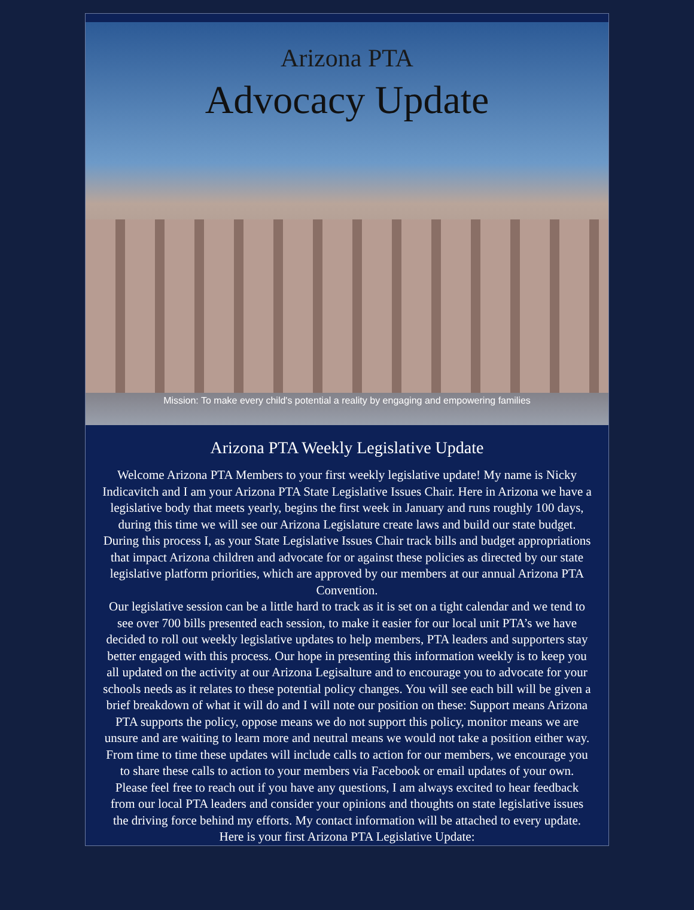Arizona PTA
Advocacy Update
Mission: To make every child's potential a reality by engaging and empowering families
Arizona PTA Weekly Legislative Update
Welcome Arizona PTA Members to your first weekly legislative update! My name is Nicky Indicavitch and I am your Arizona PTA State Legislative Issues Chair. Here in Arizona we have a legislative body that meets yearly, begins the first week in January and runs roughly 100 days, during this time we will see our Arizona Legislature create laws and build our state budget. During this process I, as your State Legislative Issues Chair track bills and budget appropriations that impact Arizona children and advocate for or against these policies as directed by our state legislative platform priorities, which are approved by our members at our annual Arizona PTA Convention.
Our legislative session can be a little hard to track as it is set on a tight calendar and we tend to see over 700 bills presented each session, to make it easier for our local unit PTA’s we have decided to roll out weekly legislative updates to help members, PTA leaders and supporters stay better engaged with this process. Our hope in presenting this information weekly is to keep you all updated on the activity at our Arizona Legisalture and to encourage you to advocate for your schools needs as it relates to these potential policy changes. You will see each bill will be given a brief breakdown of what it will do and I will note our position on these: Support means Arizona PTA supports the policy, oppose means we do not support this policy, monitor means we are unsure and are waiting to learn more and neutral means we would not take a position either way. From time to time these updates will include calls to action for our members, we encourage you to share these calls to action to your members via Facebook or email updates of your own.
Please feel free to reach out if you have any questions, I am always excited to hear feedback from our local PTA leaders and consider your opinions and thoughts on state legislative issues the driving force behind my efforts. My contact information will be attached to every update. Here is your first Arizona PTA Legislative Update: